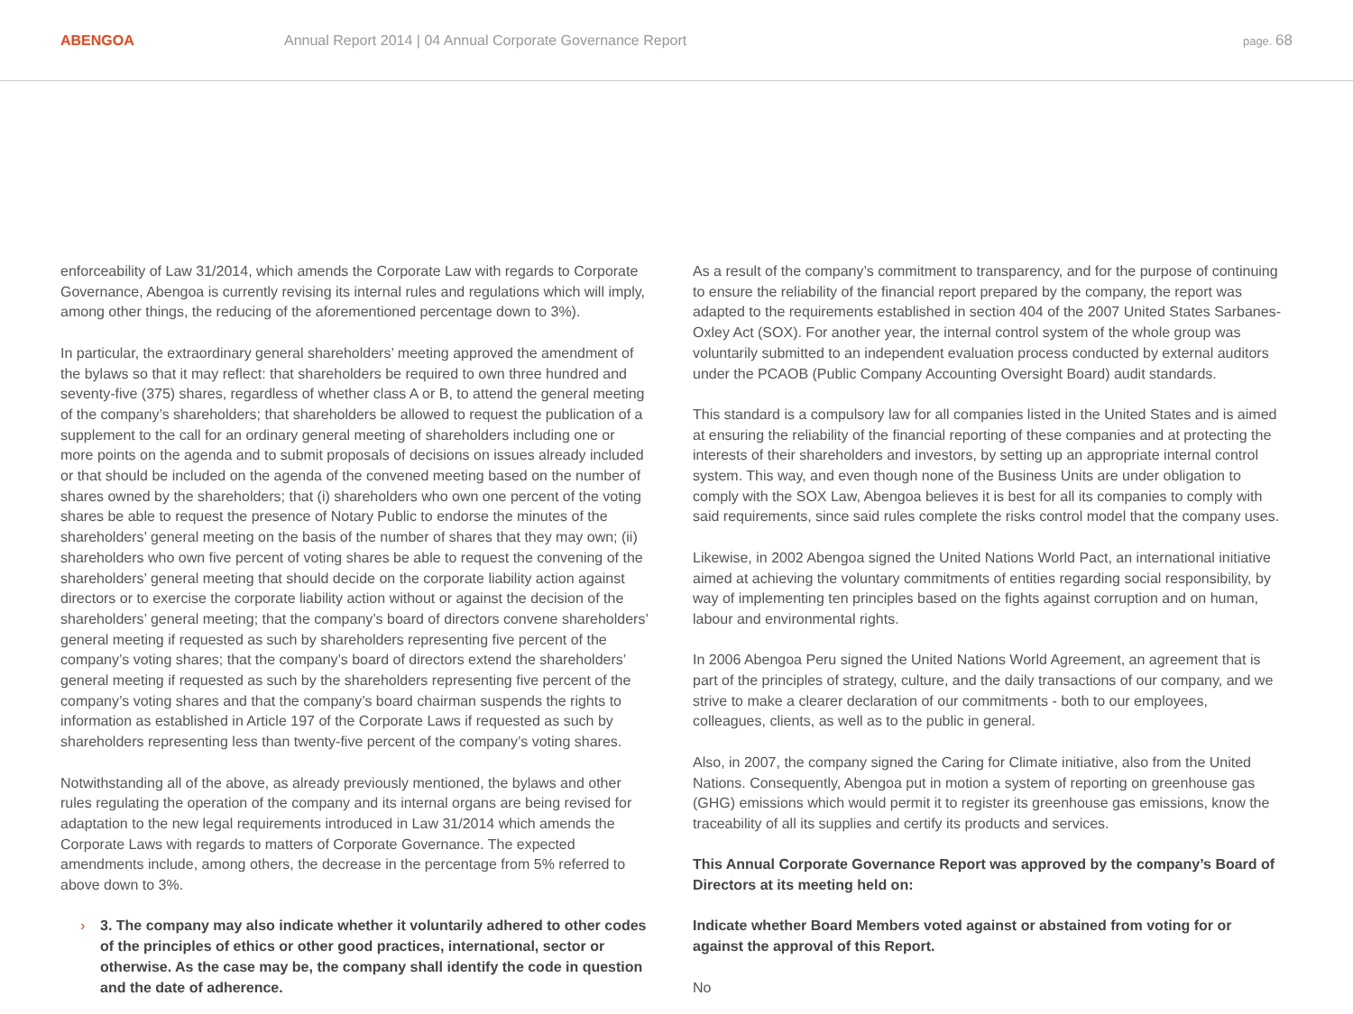ABENGOA
Annual Report 2014 | 04 Annual Corporate Governance Report
page. 68
enforceability of Law 31/2014, which amends the Corporate Law with regards to Corporate Governance, Abengoa is currently revising its internal rules and regulations which will imply, among other things, the reducing of the aforementioned percentage down to 3%).
In particular, the extraordinary general shareholders’ meeting approved the amendment of the bylaws so that it may reflect: that shareholders be required to own three hundred and seventy-five (375) shares, regardless of whether class A or B, to attend the general meeting of the company’s shareholders; that shareholders be allowed to request the publication of a supplement to the call for an ordinary general meeting of shareholders including one or more points on the agenda and to submit proposals of decisions on issues already included or that should be included on the agenda of the convened meeting based on the number of shares owned by the shareholders; that (i) shareholders who own one percent of the voting shares be able to request the presence of Notary Public to endorse the minutes of the shareholders’ general meeting on the basis of the number of shares that they may own; (ii) shareholders who own five percent of voting shares be able to request the convening of the shareholders’ general meeting that should decide on the corporate liability action against directors or to exercise the corporate liability action without or against the decision of the shareholders’ general meeting; that the company’s board of directors convene shareholders’ general meeting if requested as such by shareholders representing five percent of the company’s voting shares; that the company’s board of directors extend the shareholders’ general meeting if requested as such by the shareholders representing five percent of the company’s voting shares and that the company’s board chairman suspends the rights to information as established in Article 197 of the Corporate Laws if requested as such by shareholders representing less than twenty-five percent of the company’s voting shares.
Notwithstanding all of the above, as already previously mentioned, the bylaws and other rules regulating the operation of the company and its internal organs are being revised for adaptation to the new legal requirements introduced in Law 31/2014 which amends the Corporate Laws with regards to matters of Corporate Governance. The expected amendments include, among others, the decrease in the percentage from 5% referred to above down to 3%.
› 3. The company may also indicate whether it voluntarily adhered to other codes of the principles of ethics or other good practices, international, sector or otherwise. As the case may be, the company shall identify the code in question and the date of adherence.
As a result of the company’s commitment to transparency, and for the purpose of continuing to ensure the reliability of the financial report prepared by the company, the report was adapted to the requirements established in section 404 of the 2007 United States Sarbanes-Oxley Act (SOX). For another year, the internal control system of the whole group was voluntarily submitted to an independent evaluation process conducted by external auditors under the PCAOB (Public Company Accounting Oversight Board) audit standards.
This standard is a compulsory law for all companies listed in the United States and is aimed at ensuring the reliability of the financial reporting of these companies and at protecting the interests of their shareholders and investors, by setting up an appropriate internal control system. This way, and even though none of the Business Units are under obligation to comply with the SOX Law, Abengoa believes it is best for all its companies to comply with said requirements, since said rules complete the risks control model that the company uses.
Likewise, in 2002 Abengoa signed the United Nations World Pact, an international initiative aimed at achieving the voluntary commitments of entities regarding social responsibility, by way of implementing ten principles based on the fights against corruption and on human, labour and environmental rights.
In 2006 Abengoa Peru signed the United Nations World Agreement, an agreement that is part of the principles of strategy, culture, and the daily transactions of our company, and we strive to make a clearer declaration of our commitments - both to our employees, colleagues, clients, as well as to the public in general.
Also, in 2007, the company signed the Caring for Climate initiative, also from the United Nations. Consequently, Abengoa put in motion a system of reporting on greenhouse gas (GHG) emissions which would permit it to register its greenhouse gas emissions, know the traceability of all its supplies and certify its products and services.
This Annual Corporate Governance Report was approved by the company’s Board of Directors at its meeting held on:
Indicate whether Board Members voted against or abstained from voting for or against the approval of this Report.
No